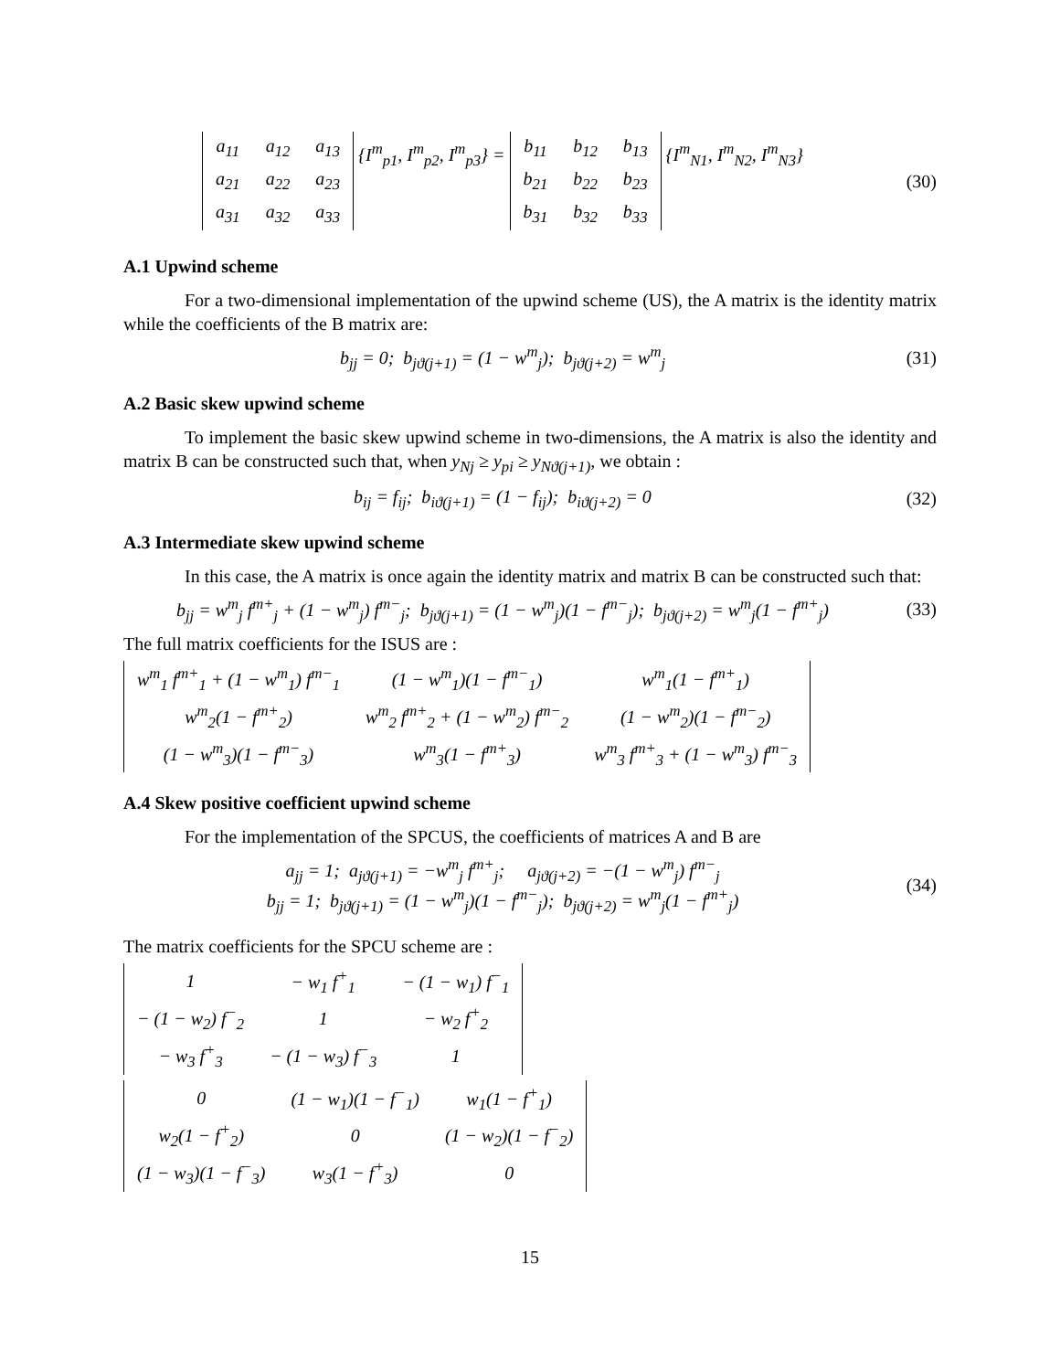| a<sub>11</sub> | a<sub>12</sub> | a<sub>13</sub> |
| a<sub>21</sub> | a<sub>22</sub> | a<sub>23</sub> |
| a<sub>31</sub> | a<sub>32</sub> | a<sub>33</sub> |
{I<sup>m</sup><sub>p1</sub>, I<sup>m</sup><sub>p2</sub>, I<sup>m</sup><sub>p3</sub>} =
| b<sub>11</sub> | b<sub>12</sub> | b<sub>13</sub> |
| b<sub>21</sub> | b<sub>22</sub> | b<sub>23</sub> |
| b<sub>31</sub> | b<sub>32</sub> | b<sub>33</sub> |
{I<sup>m</sup><sub>N1</sub>, I<sup>m</sup><sub>N2</sub>, I<sup>m</sup><sub>N3</sub>}
(30)
A.1 Upwind scheme
For a two-dimensional implementation of the upwind scheme (US), the A matrix is the identity matrix while the coefficients of the B matrix are:
b<sub>jj</sub> = 0; b<sub>jϑ(j+1)</sub> = (1 − w<sup>m</sup><sub>j</sub>); b<sub>jϑ(j+2)</sub> = w<sup>m</sup><sub>j</sub>
(31)
A.2 Basic skew upwind scheme
To implement the basic skew upwind scheme in two-dimensions, the A matrix is also the identity and matrix B can be constructed such that, when y<sub>Nj</sub> ≥ y<sub>pi</sub> ≥ y<sub>Nϑ(j+1)</sub>, we obtain :
b<sub>ij</sub> = f<sub>ij</sub>; b<sub>iϑ(j+1)</sub> = (1 − f<sub>ij</sub>); b<sub>iϑ(j+2)</sub> = 0
(32)
A.3 Intermediate skew upwind scheme
In this case, the A matrix is once again the identity matrix and matrix B can be constructed such that:
b<sub>jj</sub> = w<sup>m</sup><sub>j</sub> f<sup>m+</sup><sub>j</sub> + (1 − w<sup>m</sup><sub>j</sub>) f<sup>m−</sup><sub>j</sub>; b<sub>jϑ(j+1)</sub> = (1 − w<sup>m</sup><sub>j</sub>)(1 − f<sup>m−</sup><sub>j</sub>); b<sub>jϑ(j+2)</sub> = w<sup>m</sup><sub>j</sub>(1 − f<sup>m+</sup><sub>j</sub>)
(33)
The full matrix coefficients for the ISUS are :
| w<sup>m</sup><sub>1</sub> f<sup>m+</sup><sub>1</sub> + (1 − w<sup>m</sup><sub>1</sub>) f<sup>m−</sup><sub>1</sub> | (1 − w<sup>m</sup><sub>1</sub>)(1 − f<sup>m−</sup><sub>1</sub>) | w<sup>m</sup><sub>1</sub>(1 − f<sup>m+</sup><sub>1</sub>) |
| w<sup>m</sup><sub>2</sub>(1 − f<sup>m+</sup><sub>2</sub>) | w<sup>m</sup><sub>2</sub> f<sup>m+</sup><sub>2</sub> + (1 − w<sup>m</sup><sub>2</sub>) f<sup>m−</sup><sub>2</sub> | (1 − w<sup>m</sup><sub>2</sub>)(1 − f<sup>m−</sup><sub>2</sub>) |
| (1 − w<sup>m</sup><sub>3</sub>)(1 − f<sup>m−</sup><sub>3</sub>) | w<sup>m</sup><sub>3</sub>(1 − f<sup>m+</sup><sub>3</sub>) | w<sup>m</sup><sub>3</sub> f<sup>m+</sup><sub>3</sub> + (1 − w<sup>m</sup><sub>3</sub>) f<sup>m−</sup><sub>3</sub> |
A.4 Skew positive coefficient upwind scheme
For the implementation of the SPCUS, the coefficients of matrices A and B are
a<sub>jj</sub> = 1; a<sub>jϑ(j+1)</sub> = −w<sup>m</sup><sub>j</sub> f<sup>m+</sup><sub>j</sub>; a<sub>jϑ(j+2)</sub> = −(1 − w<sup>m</sup><sub>j</sub>) f<sup>m−</sup><sub>j</sub>
b<sub>jj</sub> = 1; b<sub>jϑ(j+1)</sub> = (1 − w<sup>m</sup><sub>j</sub>)(1 − f<sup>m−</sup><sub>j</sub>); b<sub>jϑ(j+2)</sub> = w<sup>m</sup><sub>j</sub>(1 − f<sup>m+</sup><sub>j</sub>)
(34)
The matrix coefficients for the SPCU scheme are :
| 1 | − w<sub>1</sub> f<sup>+</sup><sub>1</sub> | − (1 − w<sub>1</sub>) f<sup>−</sup><sub>1</sub> |
| − (1 − w<sub>2</sub>) f<sup>−</sup><sub>2</sub> | 1 | − w<sub>2</sub> f<sup>+</sup><sub>2</sub> |
| − w<sub>3</sub> f<sup>+</sup><sub>3</sub> | − (1 − w<sub>3</sub>) f<sup>−</sup><sub>3</sub> | 1 |
| 0 | (1 − w<sub>1</sub>)(1 − f<sup>−</sup><sub>1</sub>) | w<sub>1</sub>(1 − f<sup>+</sup><sub>1</sub>) |
| w<sub>2</sub>(1 − f<sup>+</sup><sub>2</sub>) | 0 | (1 − w<sub>2</sub>)(1 − f<sup>−</sup><sub>2</sub>) |
| (1 − w<sub>3</sub>)(1 − f<sup>−</sup><sub>3</sub>) | w<sub>3</sub>(1 − f<sup>+</sup><sub>3</sub>) | 0 |
15